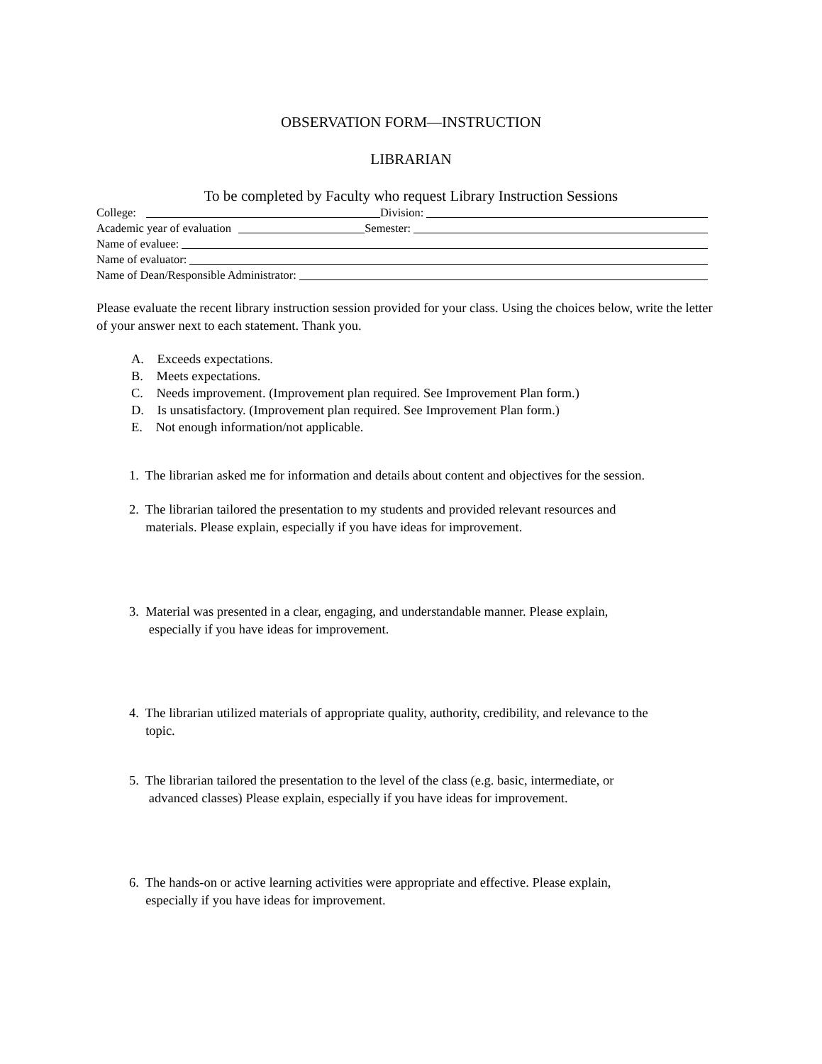OBSERVATION FORM—INSTRUCTION
LIBRARIAN
To be completed by Faculty who request Library Instruction Sessions
College: Division:
Academic year of evaluation Semester:
Name of evaluee:
Name of evaluator:
Name of Dean/Responsible Administrator:
Please evaluate the recent library instruction session provided for your class. Using the choices below, write the letter of your answer next to each statement. Thank you.
A. Exceeds expectations.
B. Meets expectations.
C. Needs improvement. (Improvement plan required. See Improvement Plan form.)
D. Is unsatisfactory. (Improvement plan required. See Improvement Plan form.)
E. Not enough information/not applicable.
1. The librarian asked me for information and details about content and objectives for the session.
2. The librarian tailored the presentation to my students and provided relevant resources and
materials. Please explain, especially if you have ideas for improvement.
3. Material was presented in a clear, engaging, and understandable manner. Please explain,
especially if you have ideas for improvement.
4. The librarian utilized materials of appropriate quality, authority, credibility, and relevance to the
topic.
5. The librarian tailored the presentation to the level of the class (e.g. basic, intermediate, or
advanced classes) Please explain, especially if you have ideas for improvement.
6. The hands-on or active learning activities were appropriate and effective. Please explain,
especially if you have ideas for improvement.